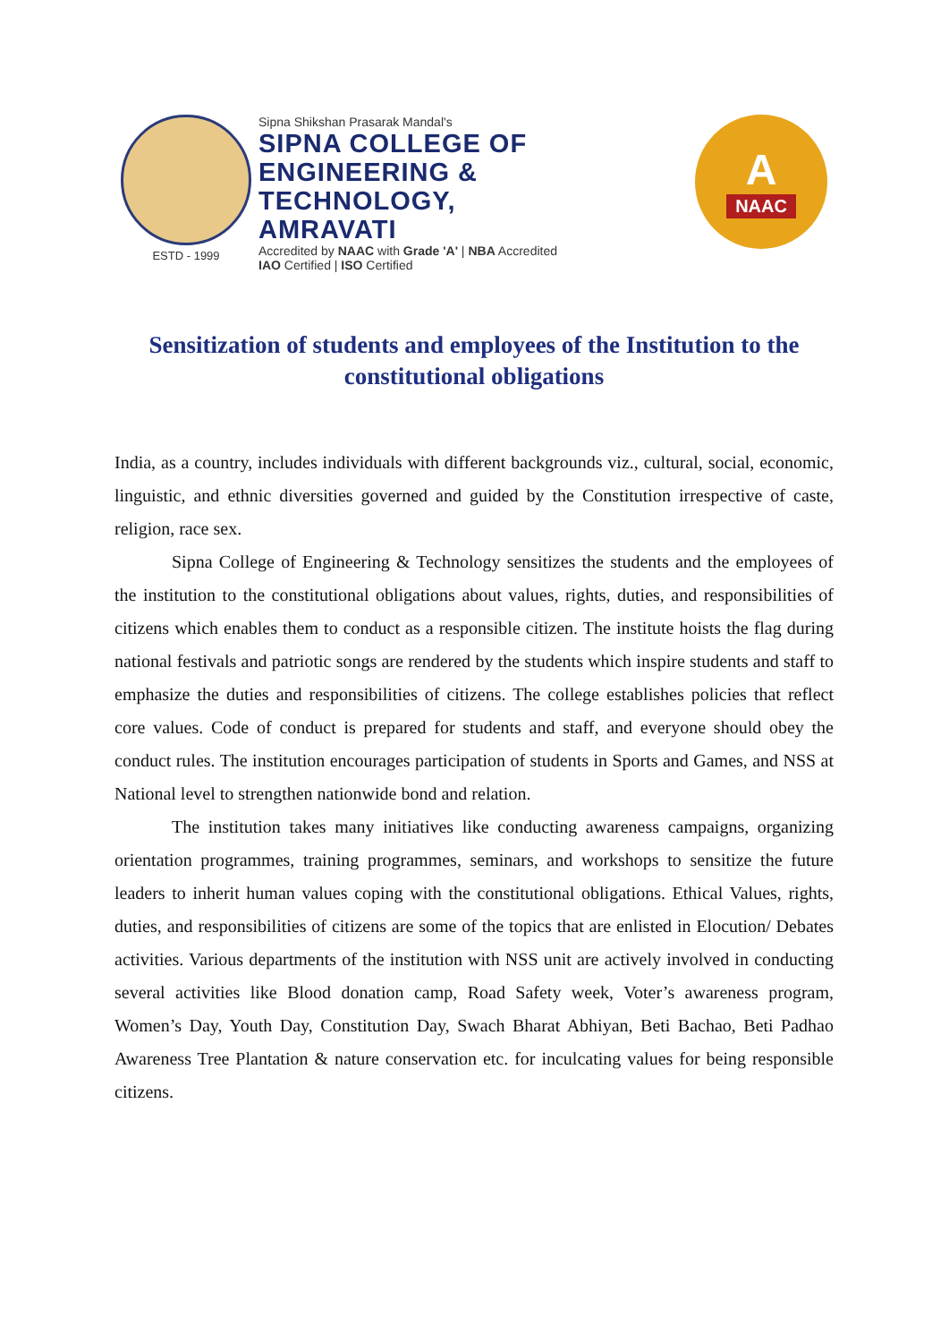ESTD - 1999 Sipna Shikshan Prasarak Mandal's
SIPNA COLLEGE OF
ENGINEERING & TECHNOLOGY,
AMRAVATI
Accredited by NAAC with Grade 'A' | NBA Accredited
IAO Certified | ISO Certified
A
NAAC
Sensitization of students and employees of the Institution to the constitutional obligations
India, as a country, includes individuals with different backgrounds viz., cultural, social, economic, linguistic, and ethnic diversities governed and guided by the Constitution irrespective of caste, religion, race sex.
Sipna College of Engineering & Technology sensitizes the students and the employees of the institution to the constitutional obligations about values, rights, duties, and responsibilities of citizens which enables them to conduct as a responsible citizen. The institute hoists the flag during national festivals and patriotic songs are rendered by the students which inspire students and staff to emphasize the duties and responsibilities of citizens. The college establishes policies that reflect core values. Code of conduct is prepared for students and staff, and everyone should obey the conduct rules. The institution encourages participation of students in Sports and Games, and NSS at National level to strengthen nationwide bond and relation.
The institution takes many initiatives like conducting awareness campaigns, organizing orientation programmes, training programmes, seminars, and workshops to sensitize the future leaders to inherit human values coping with the constitutional obligations. Ethical Values, rights, duties, and responsibilities of citizens are some of the topics that are enlisted in Elocution/ Debates activities. Various departments of the institution with NSS unit are actively involved in conducting several activities like Blood donation camp, Road Safety week, Voter’s awareness program, Women’s Day, Youth Day, Constitution Day, Swach Bharat Abhiyan, Beti Bachao, Beti Padhao Awareness Tree Plantation & nature conservation etc. for inculcating values for being responsible citizens.